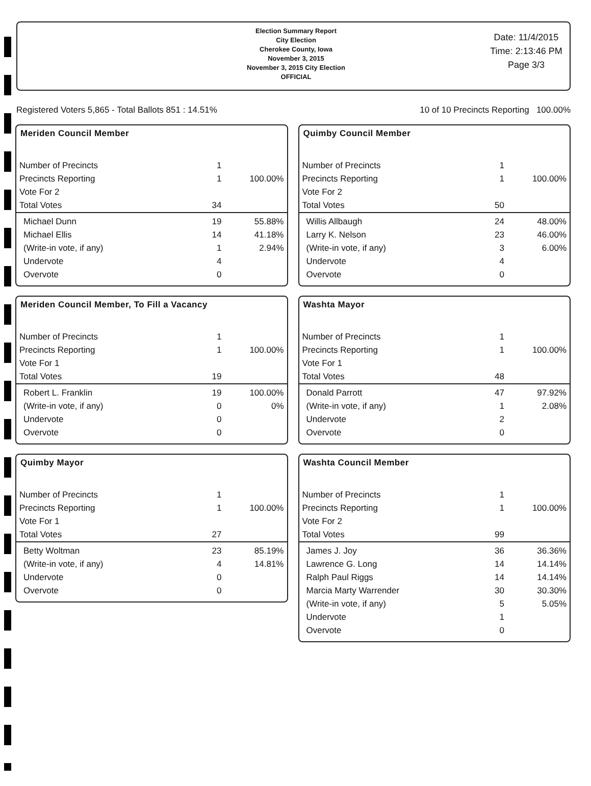Election Summary Report
City Election
Cherokee County, Iowa
November 3, 2015
November 3, 2015 City Election
OFFICIAL
Date: 11/4/2015
Time: 2:13:46 PM
Page 3/3
Registered Voters 5,865 - Total Ballots 851 : 14.51% 10 of 10 Precincts Reporting 100.00%
Meriden Council Member
| Number of Precincts | 1 | |
| Precincts Reporting | 1 | 100.00% |
| Vote For 2 | | |
| Total Votes | 34 | |
| Michael Dunn | 19 | 55.88% |
| Michael Ellis | 14 | 41.18% |
| (Write-in vote, if any) | 1 | 2.94% |
| Undervote | 4 | |
| Overvote | 0 | |
Quimby Council Member
| Number of Precincts | 1 | |
| Precincts Reporting | 1 | 100.00% |
| Vote For 2 | | |
| Total Votes | 50 | |
| Willis Allbaugh | 24 | 48.00% |
| Larry K. Nelson | 23 | 46.00% |
| (Write-in vote, if any) | 3 | 6.00% |
| Undervote | 4 | |
| Overvote | 0 | |
Meriden Council Member, To Fill a Vacancy
| Number of Precincts | 1 | |
| Precincts Reporting | 1 | 100.00% |
| Vote For 1 | | |
| Total Votes | 19 | |
| Robert L. Franklin | 19 | 100.00% |
| (Write-in vote, if any) | 0 | 0% |
| Undervote | 0 | |
| Overvote | 0 | |
Washta Mayor
| Number of Precincts | 1 | |
| Precincts Reporting | 1 | 100.00% |
| Vote For 1 | | |
| Total Votes | 48 | |
| Donald Parrott | 47 | 97.92% |
| (Write-in vote, if any) | 1 | 2.08% |
| Undervote | 2 | |
| Overvote | 0 | |
Quimby Mayor
| Number of Precincts | 1 | |
| Precincts Reporting | 1 | 100.00% |
| Vote For 1 | | |
| Total Votes | 27 | |
| Betty Woltman | 23 | 85.19% |
| (Write-in vote, if any) | 4 | 14.81% |
| Undervote | 0 | |
| Overvote | 0 | |
Washta Council Member
| Number of Precincts | 1 | |
| Precincts Reporting | 1 | 100.00% |
| Vote For 2 | | |
| Total Votes | 99 | |
| James J. Joy | 36 | 36.36% |
| Lawrence G. Long | 14 | 14.14% |
| Ralph Paul Riggs | 14 | 14.14% |
| Marcia Marty Warrender | 30 | 30.30% |
| (Write-in vote, if any) | 5 | 5.05% |
| Undervote | 1 | |
| Overvote | 0 | |